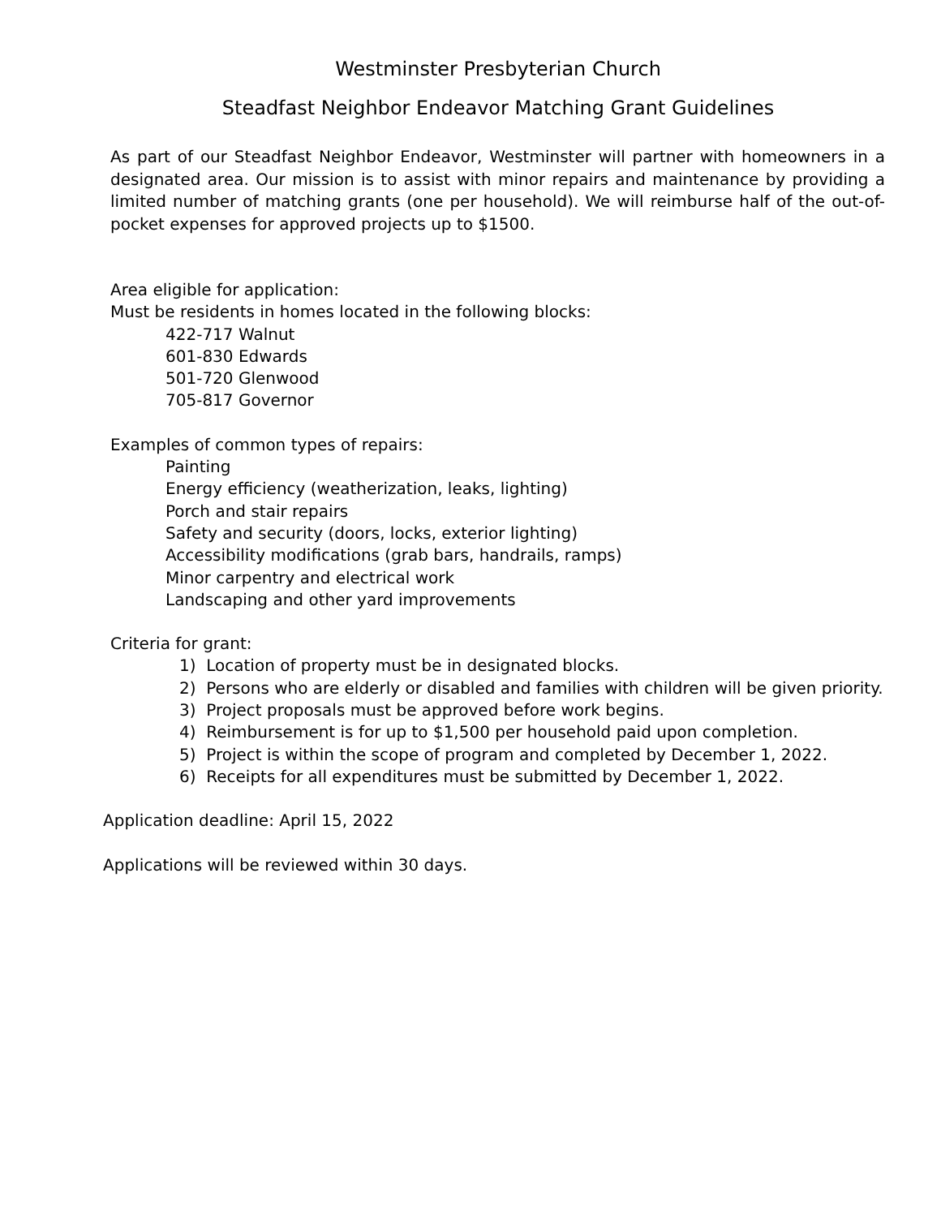Westminster Presbyterian Church
Steadfast Neighbor Endeavor Matching Grant Guidelines
As part of our Steadfast Neighbor Endeavor, Westminster will partner with homeowners in a designated area. Our mission is to assist with minor repairs and maintenance by providing a limited number of matching grants (one per household). We will reimburse half of the out-of-pocket expenses for approved projects up to $1500.
Area eligible for application:
Must be residents in homes located in the following blocks:
422-717 Walnut
601-830 Edwards
501-720 Glenwood
705-817 Governor
Examples of common types of repairs:
Painting
Energy efficiency (weatherization, leaks, lighting)
Porch and stair repairs
Safety and security (doors, locks, exterior lighting)
Accessibility modifications (grab bars, handrails, ramps)
Minor carpentry and electrical work
Landscaping and other yard improvements
Criteria for grant:
1) Location of property must be in designated blocks.
2) Persons who are elderly or disabled and families with children will be given priority.
3) Project proposals must be approved before work begins.
4) Reimbursement is for up to $1,500 per household paid upon completion.
5) Project is within the scope of program and completed by December 1, 2022.
6) Receipts for all expenditures must be submitted by December 1, 2022.
Application deadline: April 15, 2022
Applications will be reviewed within 30 days.